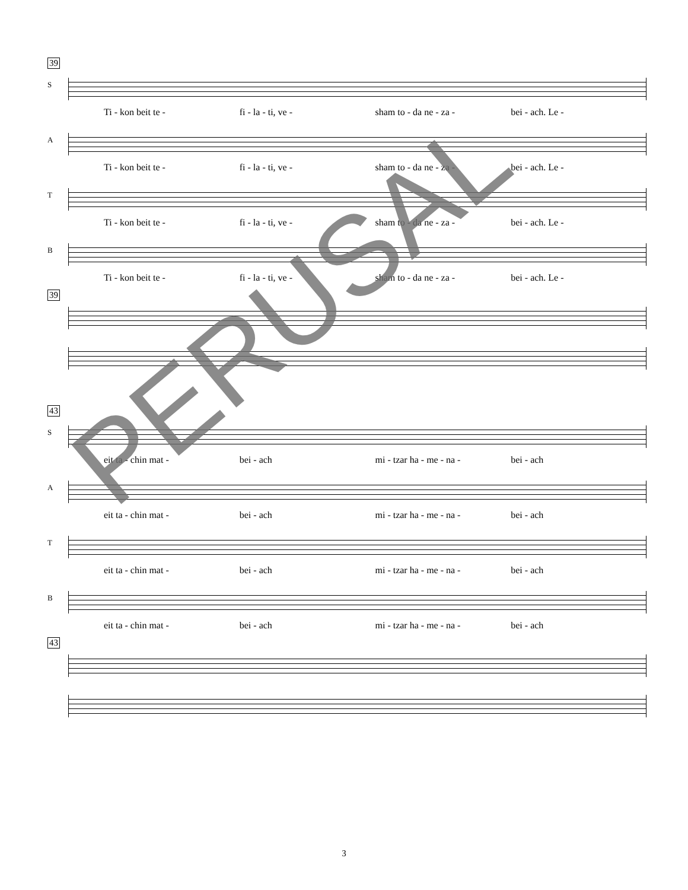39
S
Ti - kon beit te - fi - la - ti, ve - sham to - da ne - za - bei - ach. Le -
A
Ti - kon beit te - fi - la - ti, ve - sham to - da ne - za - bei - ach. Le -
T
Ti - kon beit te - fi - la - ti, ve - sham to - da ne - za - bei - ach. Le -
B
Ti - kon beit te - fi - la - ti, ve - sham to - da ne - za - bei - ach. Le -
39
43
S
eit ta - chin mat - bei - ach mi - tzar ha - me - na - bei - ach
A
eit ta - chin mat - bei - ach mi - tzar ha - me - na - bei - ach
T
eit ta - chin mat - bei - ach mi - tzar ha - me - na - bei - ach
B
eit ta - chin mat - bei - ach mi - tzar ha - me - na - bei - ach
43
PERUSAL
3